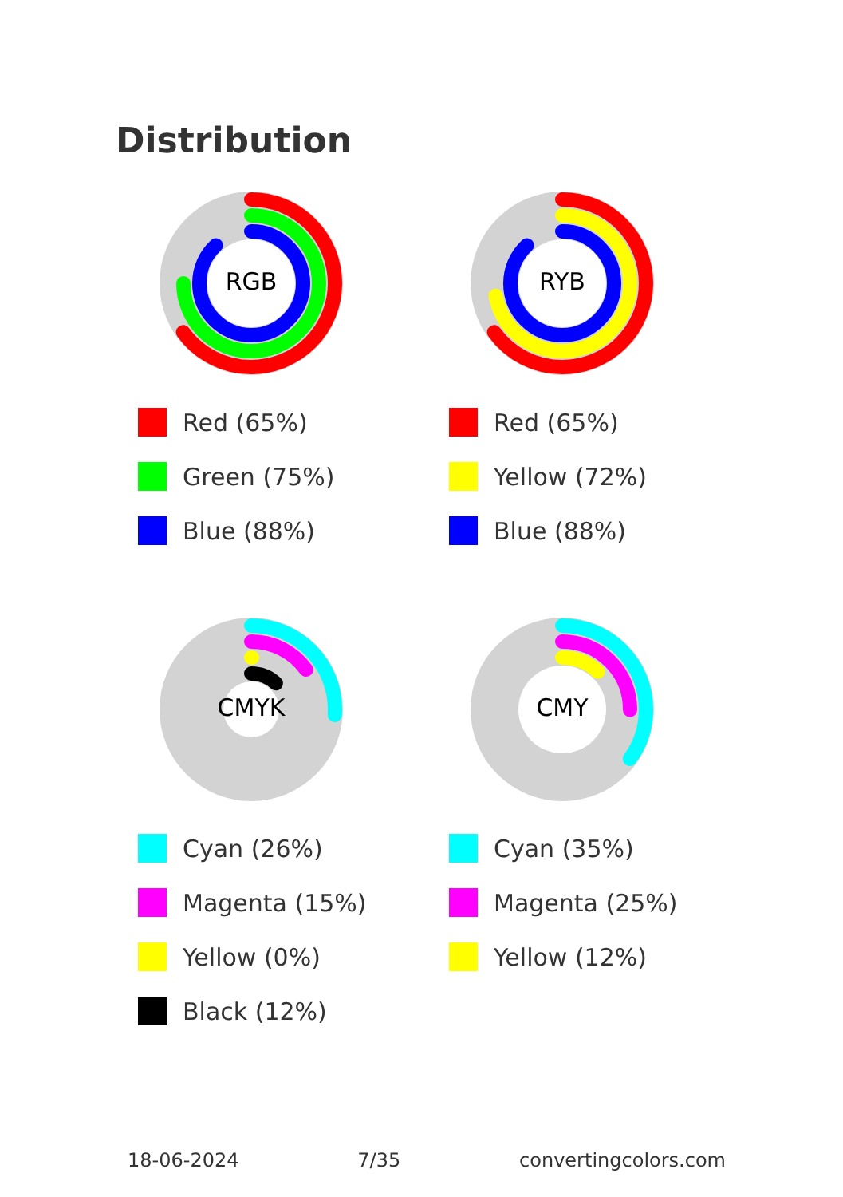Distribution
RGB
Red (65%)
Green (75%)
Blue (88%)
RYB
Red (65%)
Yellow (72%)
Blue (88%)
CMYK
Cyan (26%)
Magenta (15%)
Yellow (0%)
Black (12%)
CMY
Cyan (35%)
Magenta (25%)
Yellow (12%)
18-06-2024 7/35 convertingcolors.com